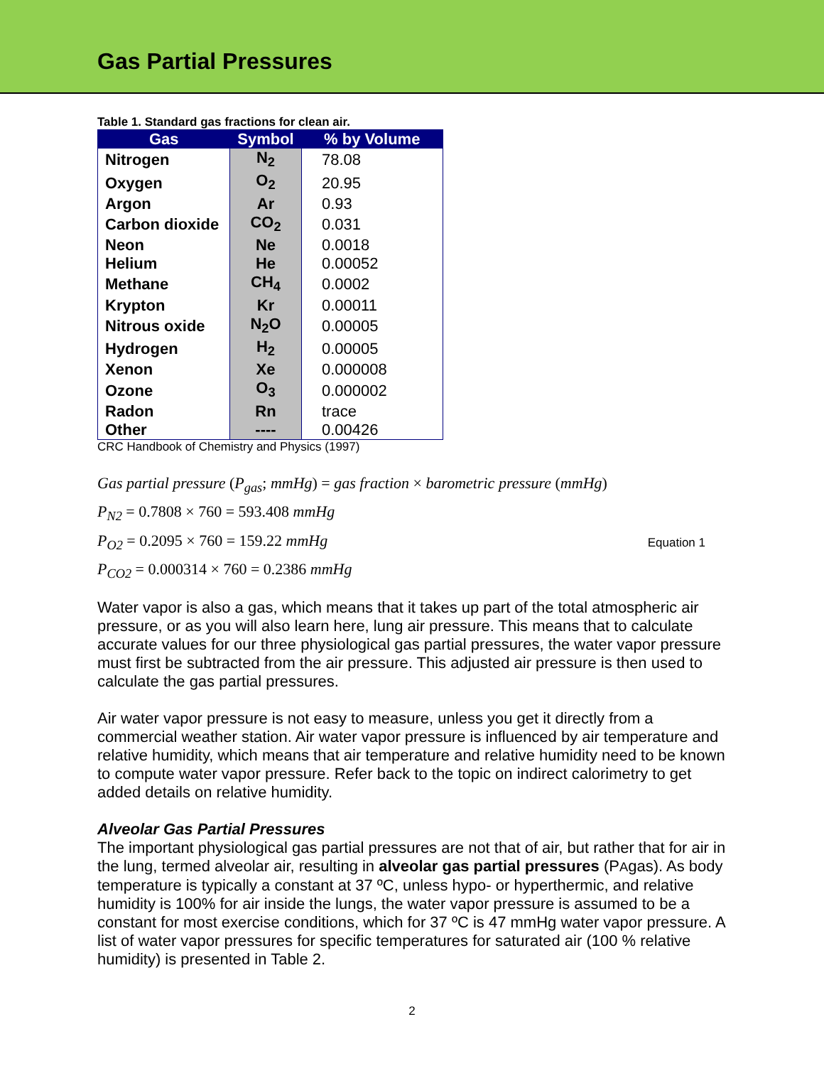Gas Partial Pressures
Table 1. Standard gas fractions for clean air.
| Gas | Symbol | % by Volume |
| --- | --- | --- |
| Nitrogen | N<sub>2</sub> | 78.08 |
| Oxygen | O<sub>2</sub> | 20.95 |
| Argon | Ar | 0.93 |
| Carbon dioxide | CO<sub>2</sub> | 0.031 |
| Neon | Ne | 0.0018 |
| Helium | He | 0.00052 |
| Methane | CH<sub>4</sub> | 0.0002 |
| Krypton | Kr | 0.00011 |
| Nitrous oxide | N<sub>2</sub>O | 0.00005 |
| Hydrogen | H<sub>2</sub> | 0.00005 |
| Xenon | Xe | 0.000008 |
| Ozone | O<sub>3</sub> | 0.000002 |
| Radon | Rn | trace |
| Other | ---- | 0.00426 |
CRC Handbook of Chemistry and Physics (1997)
Gas partial pressure (P<sub>gas</sub>; mmHg) = gas fraction × barometric pressure (mmHg)
P<sub>N2</sub> = 0.7808 × 760 = 593.408 mmHg
P<sub>O2</sub> = 0.2095 × 760 = 159.22 mmHg
P<sub>CO2</sub> = 0.000314 × 760 = 0.2386 mmHg
Equation 1
Water vapor is also a gas, which means that it takes up part of the total atmospheric air pressure, or as you will also learn here, lung air pressure. This means that to calculate accurate values for our three physiological gas partial pressures, the water vapor pressure must first be subtracted from the air pressure. This adjusted air pressure is then used to calculate the gas partial pressures.
Air water vapor pressure is not easy to measure, unless you get it directly from a commercial weather station. Air water vapor pressure is influenced by air temperature and relative humidity, which means that air temperature and relative humidity need to be known to compute water vapor pressure. Refer back to the topic on indirect calorimetry to get added details on relative humidity.
Alveolar Gas Partial Pressures
The important physiological gas partial pressures are not that of air, but rather that for air in the lung, termed alveolar air, resulting in alveolar gas partial pressures (PAgas). As body temperature is typically a constant at 37 ºC, unless hypo- or hyperthermic, and relative humidity is 100% for air inside the lungs, the water vapor pressure is assumed to be a constant for most exercise conditions, which for 37 ºC is 47 mmHg water vapor pressure. A list of water vapor pressures for specific temperatures for saturated air (100 % relative humidity) is presented in Table 2.
2